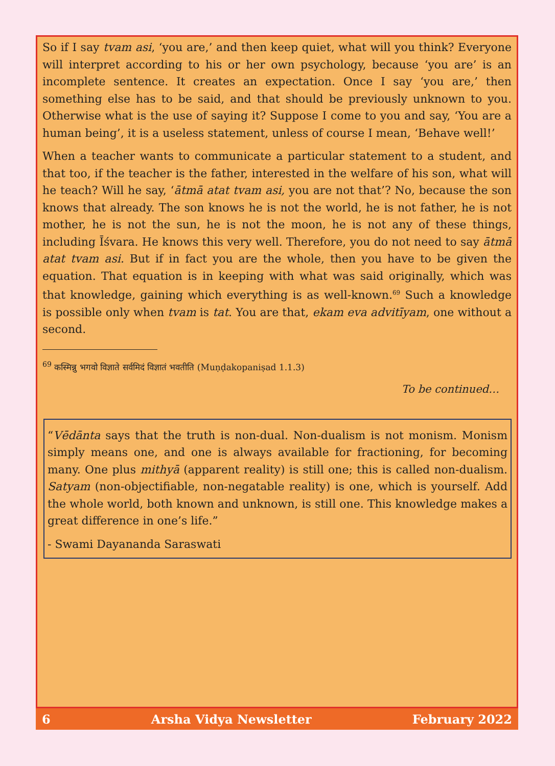So if I say tvam asi, ‘you are,’ and then keep quiet, what will you think? Everyone will interpret according to his or her own psychology, because ‘you are’ is an incomplete sentence. It creates an expectation. Once I say ‘you are,’ then something else has to be said, and that should be previously unknown to you. Otherwise what is the use of saying it? Suppose I come to you and say, ‘You are a human being’, it is a useless statement, unless of course I mean, ‘Behave well!’
When a teacher wants to communicate a particular statement to a student, and that too, if the teacher is the father, interested in the welfare of his son, what will he teach? Will he say, ‘ātmā atat tvam asi, you are not that’? No, because the son knows that already. The son knows he is not the world, he is not father, he is not mother, he is not the sun, he is not the moon, he is not any of these things, including Īśvara. He knows this very well. Therefore, you do not need to say ātmā atat tvam asi. But if in fact you are the whole, then you have to be given the equation. That equation is in keeping with what was said originally, which was that knowledge, gaining which everything is as well-known.<sup>69</sup> Such a knowledge is possible only when tvam is tat. You are that, ekam eva advitīyam, one without a second.
<sup>69</sup> कस्मिन्नु भगवो विज्ञाते सर्वमिदं विज्ञातं भवतीति (Muṇḍakopaniṣad 1.1.3)
To be continued…
“Vēdānta says that the truth is non-dual. Non-dualism is not monism. Monism simply means one, and one is always available for fractioning, for becoming many. One plus mithyā (apparent reality) is still one; this is called non-dualism. Satyam (non-objectifiable, non-negatable reality) is one, which is yourself. Add the whole world, both known and unknown, is still one. This knowledge makes a great difference in one’s life.”
- Swami Dayananda Saraswati
6 Arsha Vidya Newsletter February 2022